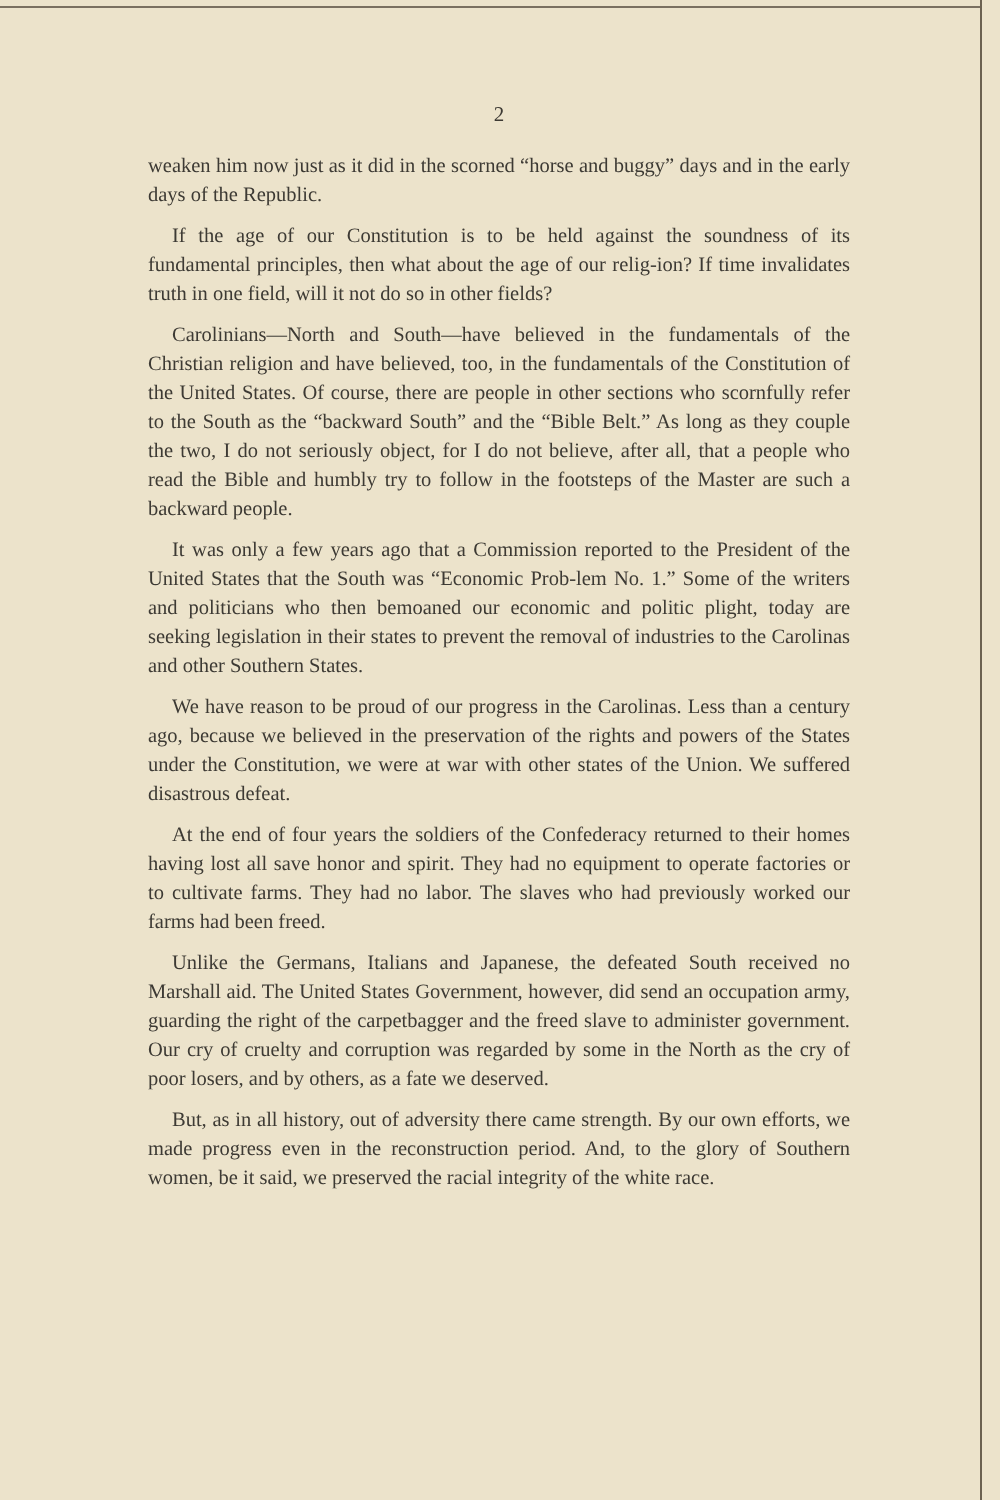2
weaken him now just as it did in the scorned “horse and buggy” days and in the early days of the Republic.
If the age of our Constitution is to be held against the soundness of its fundamental principles, then what about the age of our relig-ion? If time invalidates truth in one field, will it not do so in other fields?
Carolinians—North and South—have believed in the fundamentals of the Christian religion and have believed, too, in the fundamentals of the Constitution of the United States. Of course, there are people in other sections who scornfully refer to the South as the “backward South” and the “Bible Belt.” As long as they couple the two, I do not seriously object, for I do not believe, after all, that a people who read the Bible and humbly try to follow in the footsteps of the Master are such a backward people.
It was only a few years ago that a Commission reported to the President of the United States that the South was “Economic Prob-lem No. 1.” Some of the writers and politicians who then bemoaned our economic and politic plight, today are seeking legislation in their states to prevent the removal of industries to the Carolinas and other Southern States.
We have reason to be proud of our progress in the Carolinas. Less than a century ago, because we believed in the preservation of the rights and powers of the States under the Constitution, we were at war with other states of the Union. We suffered disastrous defeat.
At the end of four years the soldiers of the Confederacy returned to their homes having lost all save honor and spirit. They had no equipment to operate factories or to cultivate farms. They had no labor. The slaves who had previously worked our farms had been freed.
Unlike the Germans, Italians and Japanese, the defeated South received no Marshall aid. The United States Government, however, did send an occupation army, guarding the right of the carpetbagger and the freed slave to administer government. Our cry of cruelty and corruption was regarded by some in the North as the cry of poor losers, and by others, as a fate we deserved.
But, as in all history, out of adversity there came strength. By our own efforts, we made progress even in the reconstruction period. And, to the glory of Southern women, be it said, we preserved the racial integrity of the white race.